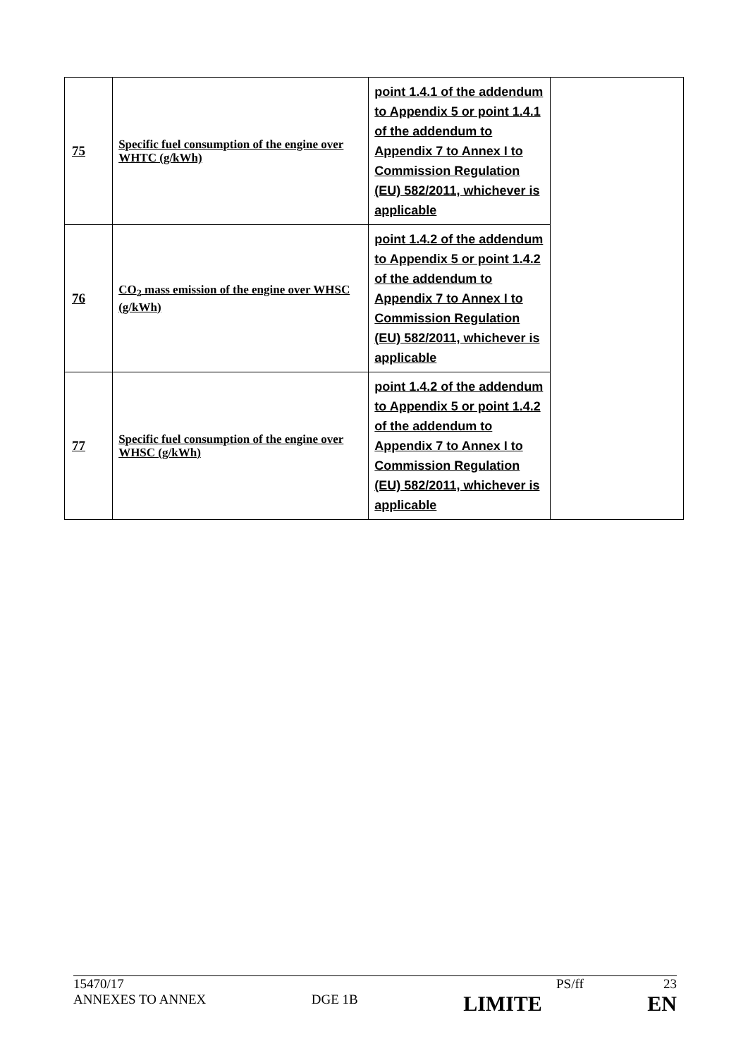| 75 | Specific fuel consumption of the engine over WHTC (g/kWh) | point 1.4.1 of the addendum to Appendix 5 or point 1.4.1 of the addendum to Appendix 7 to Annex I to Commission Regulation (EU) 582/2011, whichever is applicable | |
| 76 | CO<sub>2</sub> mass emission of the engine over WHSC (g/kWh) | point 1.4.2 of the addendum to Appendix 5 or point 1.4.2 of the addendum to Appendix 7 to Annex I to Commission Regulation (EU) 582/2011, whichever is applicable | |
| 77 | Specific fuel consumption of the engine over WHSC (g/kWh) | point 1.4.2 of the addendum to Appendix 5 or point 1.4.2 of the addendum to Appendix 7 to Annex I to Commission Regulation (EU) 582/2011, whichever is applicable | |
15470/17 PS/ff 23
ANNEXES TO ANNEX DGE 1B LIMITE EN